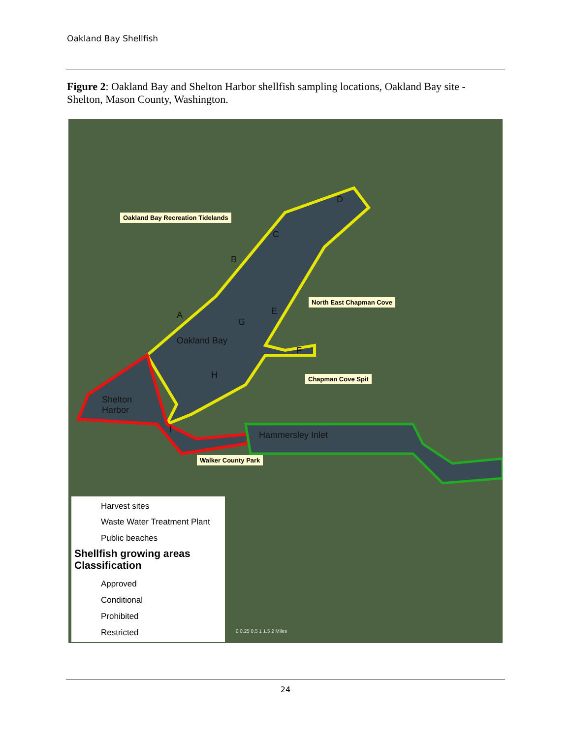Oakland Bay Shellfish
Figure 2: Oakland Bay and Shelton Harbor shellfish sampling locations, Oakland Bay site - Shelton, Mason County, Washington.
Oakland Bay Recreation Tidelands
North East Chapman Cove
Chapman Cove Spit
Walker County Park
Shelton
Harbor
Oakland Bay
Hammersley Inlet
D
C
B
A
G
E
F
H
I
Harvest sites
Waste Water Treatment Plant
Public beaches
Shellfish growing areas
Classification
Approved
Conditional
Prohibited
Restricted
0 0.25 0.5 1 1.5 2 Miles
24